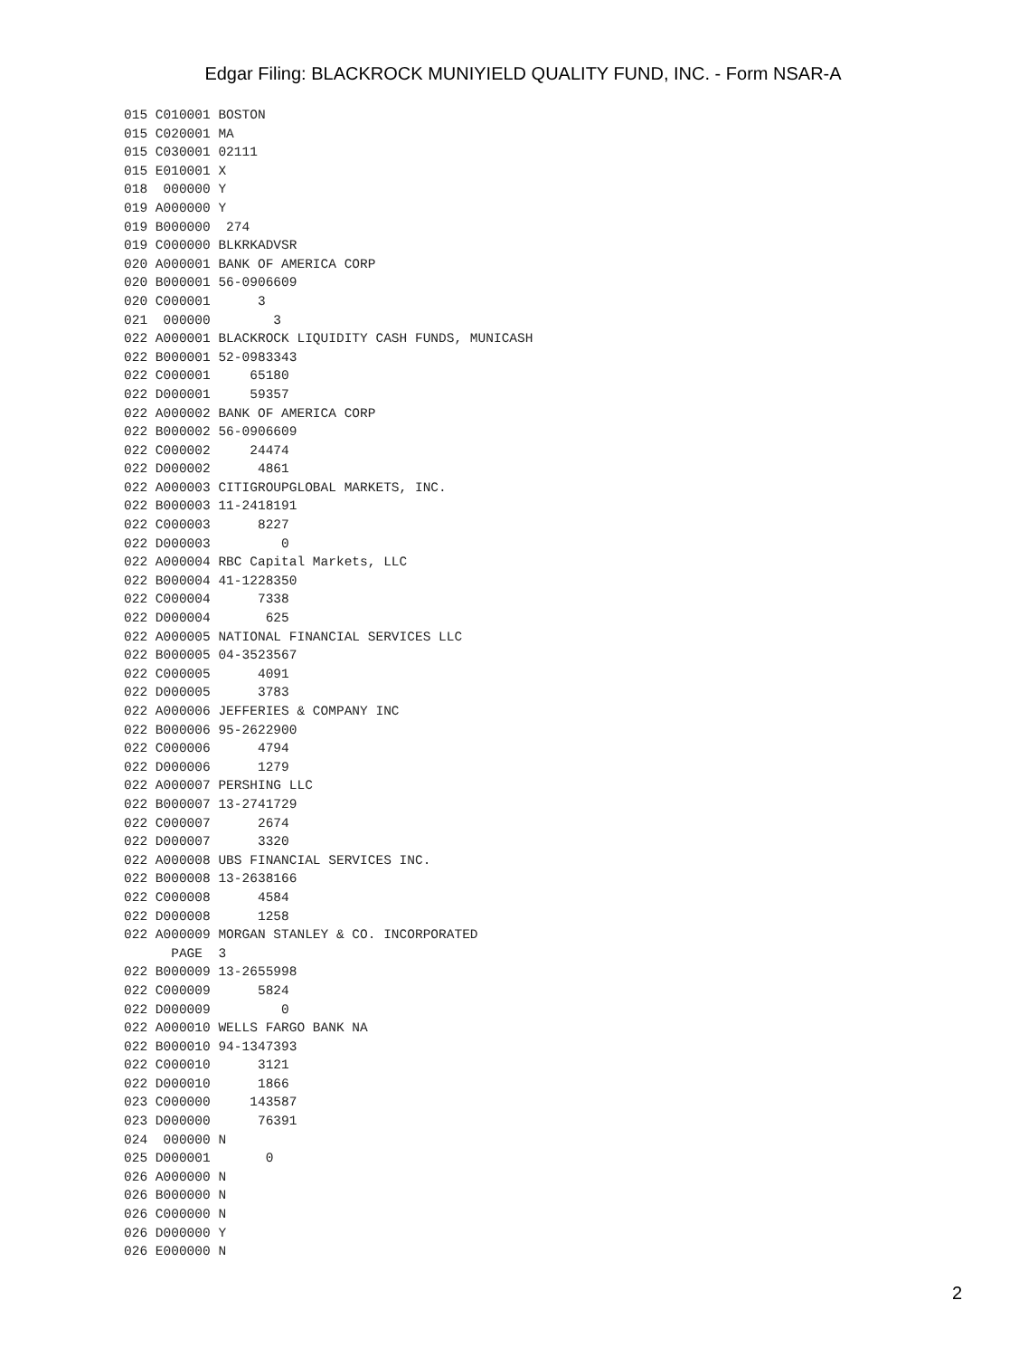Edgar Filing: BLACKROCK MUNIYIELD QUALITY FUND, INC. - Form NSAR-A
015 C010001 BOSTON
015 C020001 MA
015 C030001 02111
015 E010001 X
018  000000 Y
019 A000000 Y
019 B000000  274
019 C000000 BLKRKADVSR
020 A000001 BANK OF AMERICA CORP
020 B000001 56-0906609
020 C000001      3
021  000000        3
022 A000001 BLACKROCK LIQUIDITY CASH FUNDS, MUNICASH
022 B000001 52-0983343
022 C000001     65180
022 D000001     59357
022 A000002 BANK OF AMERICA CORP
022 B000002 56-0906609
022 C000002     24474
022 D000002      4861
022 A000003 CITIGROUPGLOBAL MARKETS, INC.
022 B000003 11-2418191
022 C000003      8227
022 D000003         0
022 A000004 RBC Capital Markets, LLC
022 B000004 41-1228350
022 C000004      7338
022 D000004       625
022 A000005 NATIONAL FINANCIAL SERVICES LLC
022 B000005 04-3523567
022 C000005      4091
022 D000005      3783
022 A000006 JEFFERIES & COMPANY INC
022 B000006 95-2622900
022 C000006      4794
022 D000006      1279
022 A000007 PERSHING LLC
022 B000007 13-2741729
022 C000007      2674
022 D000007      3320
022 A000008 UBS FINANCIAL SERVICES INC.
022 B000008 13-2638166
022 C000008      4584
022 D000008      1258
022 A000009 MORGAN STANLEY & CO. INCORPORATED
      PAGE  3
022 B000009 13-2655998
022 C000009      5824
022 D000009         0
022 A000010 WELLS FARGO BANK NA
022 B000010 94-1347393
022 C000010      3121
022 D000010      1866
023 C000000     143587
023 D000000      76391
024  000000 N
025 D000001       0
026 A000000 N
026 B000000 N
026 C000000 N
026 D000000 Y
026 E000000 N
2